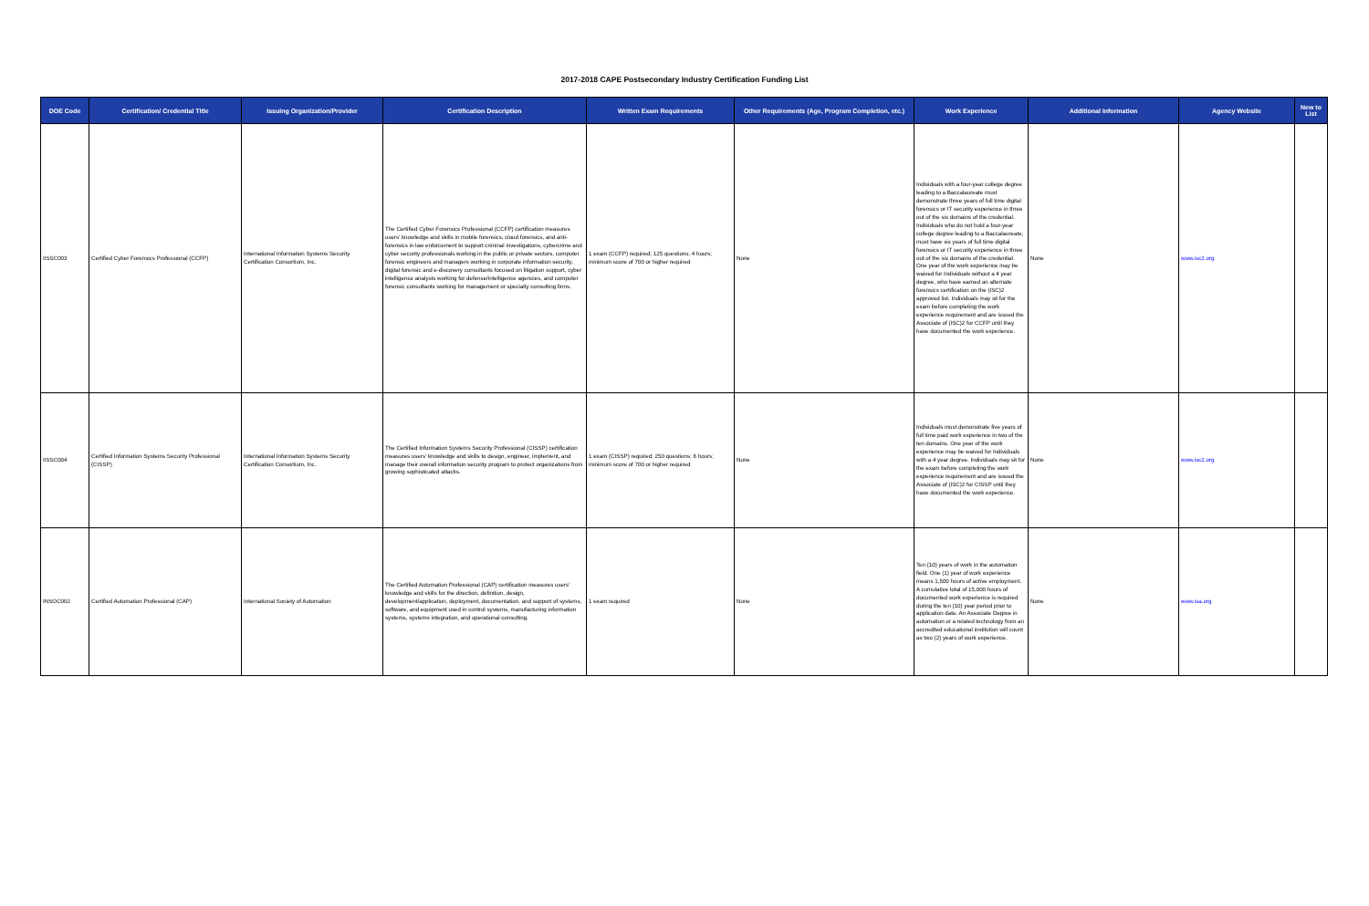2017-2018 CAPE Postsecondary Industry Certification Funding List
| DOE Code | Certification/ Credential Title | Issuing Organization/Provider | Certification Description | Written Exam Requirements | Other Requirements (Age, Program Completion, etc.) | Work Experience | Additional Information | Agency Website | New to List |
| --- | --- | --- | --- | --- | --- | --- | --- | --- | --- |
| IISSC003 | Certified Cyber Forensics Professional (CCFP) | International Information Systems Security Certification Consortium, Inc. | The Certified Cyber Forensics Professional (CCFP) certification measures users' knowledge and skills in mobile forensics, cloud forensics, and anti-forensics in law enforcement to support criminal investigations, cybercrime and cyber security professionals working in the public or private sectors, computer forensic engineers and managers working in corporate information security, digital forensic and e-discovery consultants focused on litigation support, cyber intelligence analysts working for defense/intelligence agencies, and computer forensic consultants working for management or specialty consulting firms. | 1 exam (CCFP) required; 125 questions; 4 hours; minimum score of 700 or higher required | None | Individuals with a four-year college degree leading to a Baccalaureate must demonstrate three years of full time digital forensics or IT security experience in three out of the six domains of the credential. Individuals who do not hold a four-year college degree leading to a Baccalaureate, must have six years of full time digital forensics or IT security experience in three out of the six domains of the credential. One year of the work experience may be waived for Individuals without a 4 year degree, who have earned an alternate forensics certification on the (ISC)2 approved list. Individuals may sit for the exam before completing the work experience requirement and are issued the Associate of (ISC)2 for CCFP until they have documented the work experience. | None | www.isc2.org | |
| IISSC004 | Certified Information Systems Security Professional (CISSP) | International Information Systems Security Certification Consortium, Inc. | The Certified Information Systems Security Professional (CISSP) certification measures users' knowledge and skills to design, engineer, implement, and manage their overall information security program to protect organizations from growing sophisticated attacks. | 1 exam (CISSP) required; 250 questions; 6 hours; minimum score of 700 or higher required | None | Individuals must demonstrate five years of full time paid work experience in two of the ten domains. One year of the work experience may be waived for Individuals with a 4 year degree. Individuals may sit for the exam before completing the work experience requirement and are issued the Associate of (ISC)2 for CISSP until they have documented the work experience. | None | www.isc2.org | |
| INSOC002 | Certified Automation Professional (CAP) | International Society of Automation | The Certified Automation Professional (CAP) certification measures users' knowledge and skills for the direction, definition, design, development/application, deployment, documentation, and support of systems, software, and equipment used in control systems, manufacturing information systems, systems integration, and operational consulting. | 1 exam required | None | Ten (10) years of work in the automation field. One (1) year of work experience means 1,500 hours of active employment. A cumulative total of 15,000 hours of documented work experience is required during the ten (10) year period prior to application date. An Associate Degree in automation or a related technology from an accredited educational institution will count as two (2) years of work experience. | None | www.isa.org | |